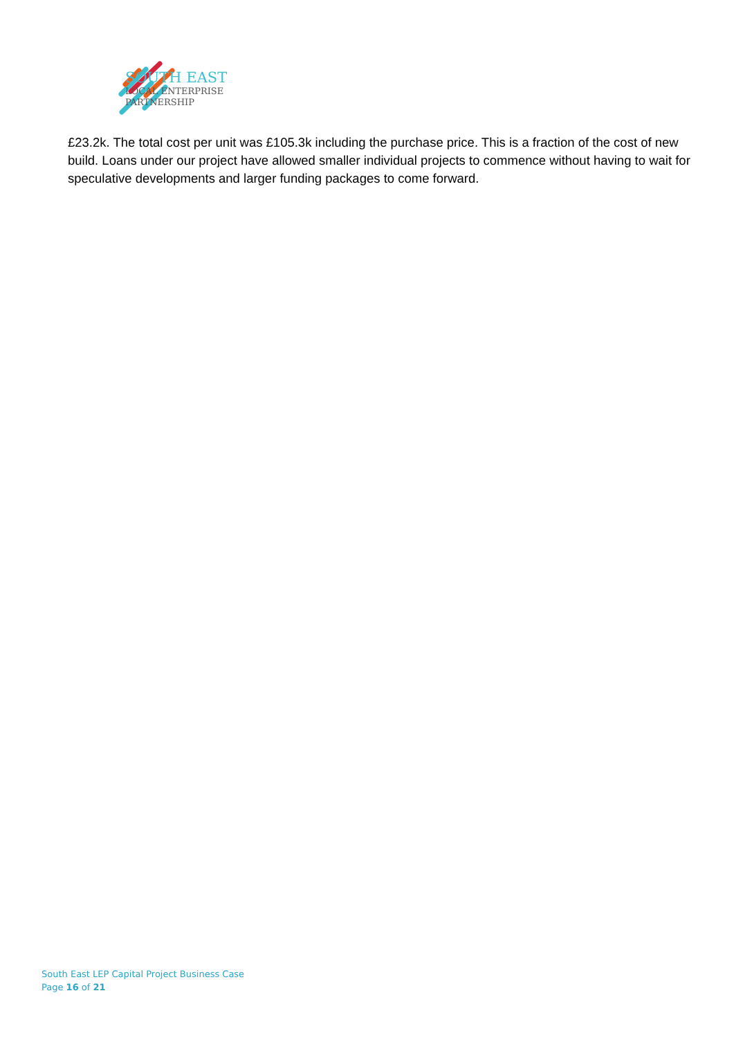SOUTH EAST
LOCAL ENTERPRISE
PARTNERSHIP
£23.2k. The total cost per unit was £105.3k including the purchase price. This is a fraction of the cost of new build. Loans under our project have allowed smaller individual projects to commence without having to wait for speculative developments and larger funding packages to come forward.
South East LEP Capital Project Business Case
Page 16 of 21